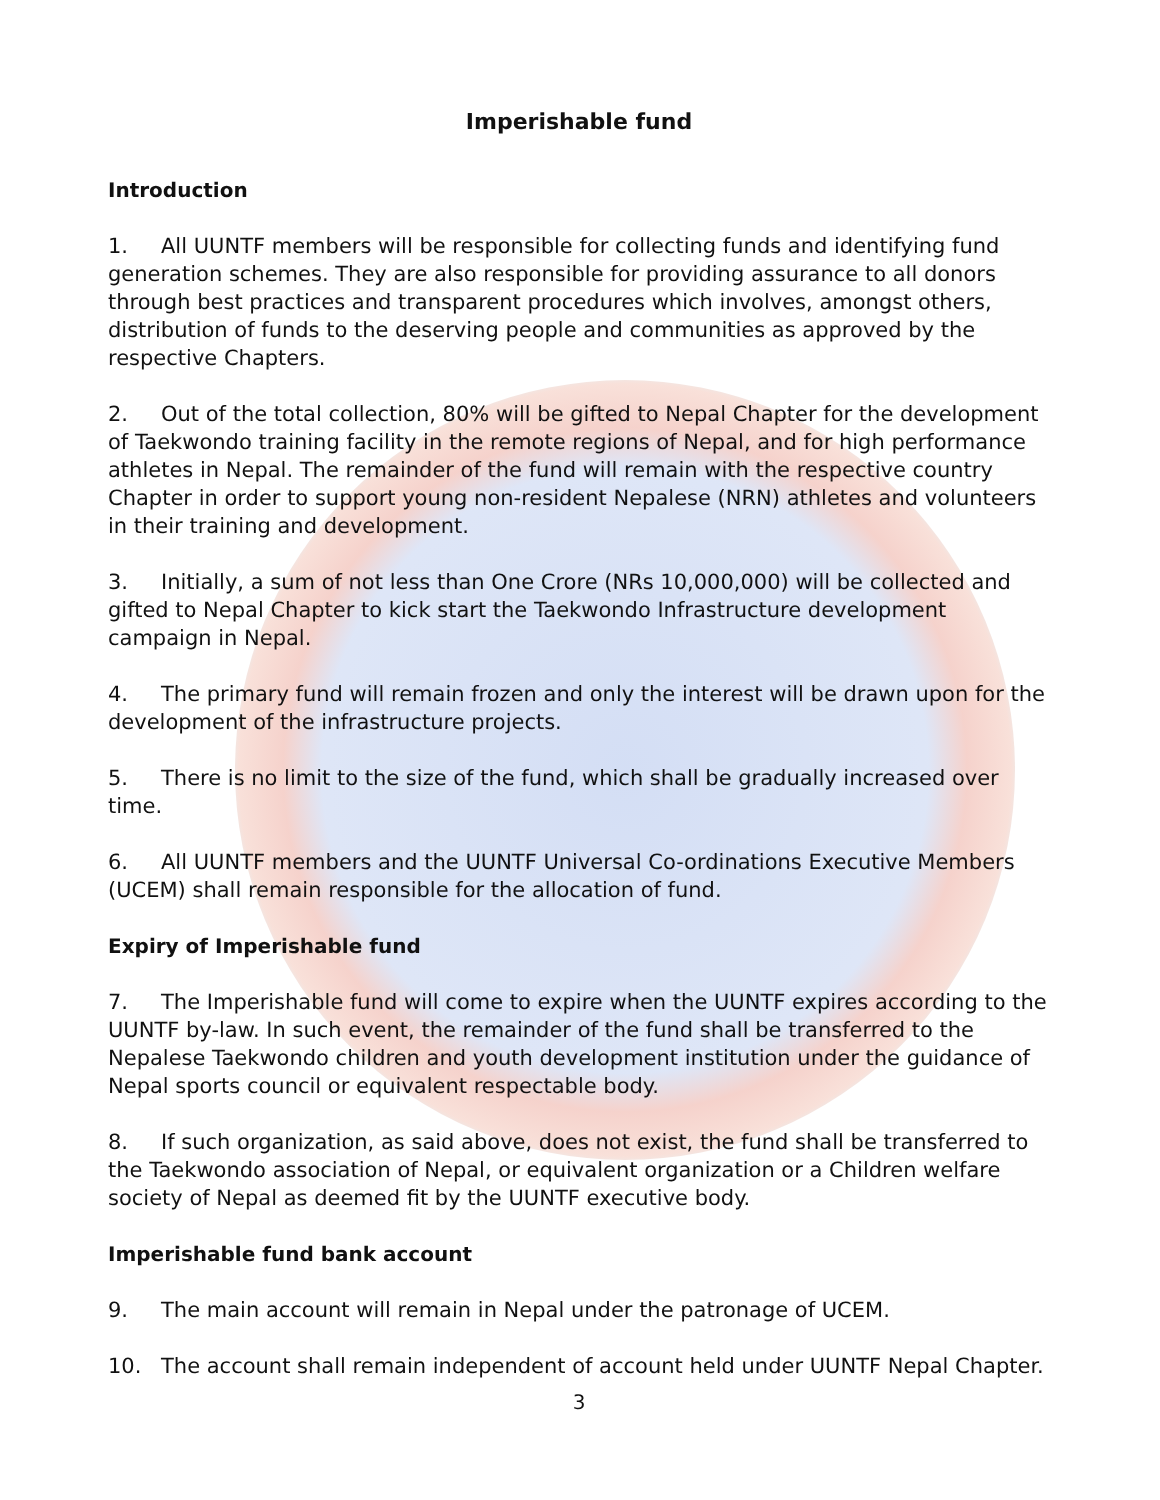Imperishable fund
Introduction
1. All UUNTF members will be responsible for collecting funds and identifying fund generation schemes. They are also responsible for providing assurance to all donors through best practices and transparent procedures which involves, amongst others, distribution of funds to the deserving people and communities as approved by the respective Chapters.
2. Out of the total collection, 80% will be gifted to Nepal Chapter for the development of Taekwondo training facility in the remote regions of Nepal, and for high performance athletes in Nepal. The remainder of the fund will remain with the respective country Chapter in order to support young non-resident Nepalese (NRN) athletes and volunteers in their training and development.
3. Initially, a sum of not less than One Crore (NRs 10,000,000) will be collected and gifted to Nepal Chapter to kick start the Taekwondo Infrastructure development campaign in Nepal.
4. The primary fund will remain frozen and only the interest will be drawn upon for the development of the infrastructure projects.
5. There is no limit to the size of the fund, which shall be gradually increased over time.
6. All UUNTF members and the UUNTF Universal Co-ordinations Executive Members (UCEM) shall remain responsible for the allocation of fund.
Expiry of Imperishable fund
7. The Imperishable fund will come to expire when the UUNTF expires according to the UUNTF by-law. In such event, the remainder of the fund shall be transferred to the Nepalese Taekwondo children and youth development institution under the guidance of Nepal sports council or equivalent respectable body.
8. If such organization, as said above, does not exist, the fund shall be transferred to the Taekwondo association of Nepal, or equivalent organization or a Children welfare society of Nepal as deemed fit by the UUNTF executive body.
Imperishable fund bank account
9. The main account will remain in Nepal under the patronage of UCEM.
10. The account shall remain independent of account held under UUNTF Nepal Chapter.
3